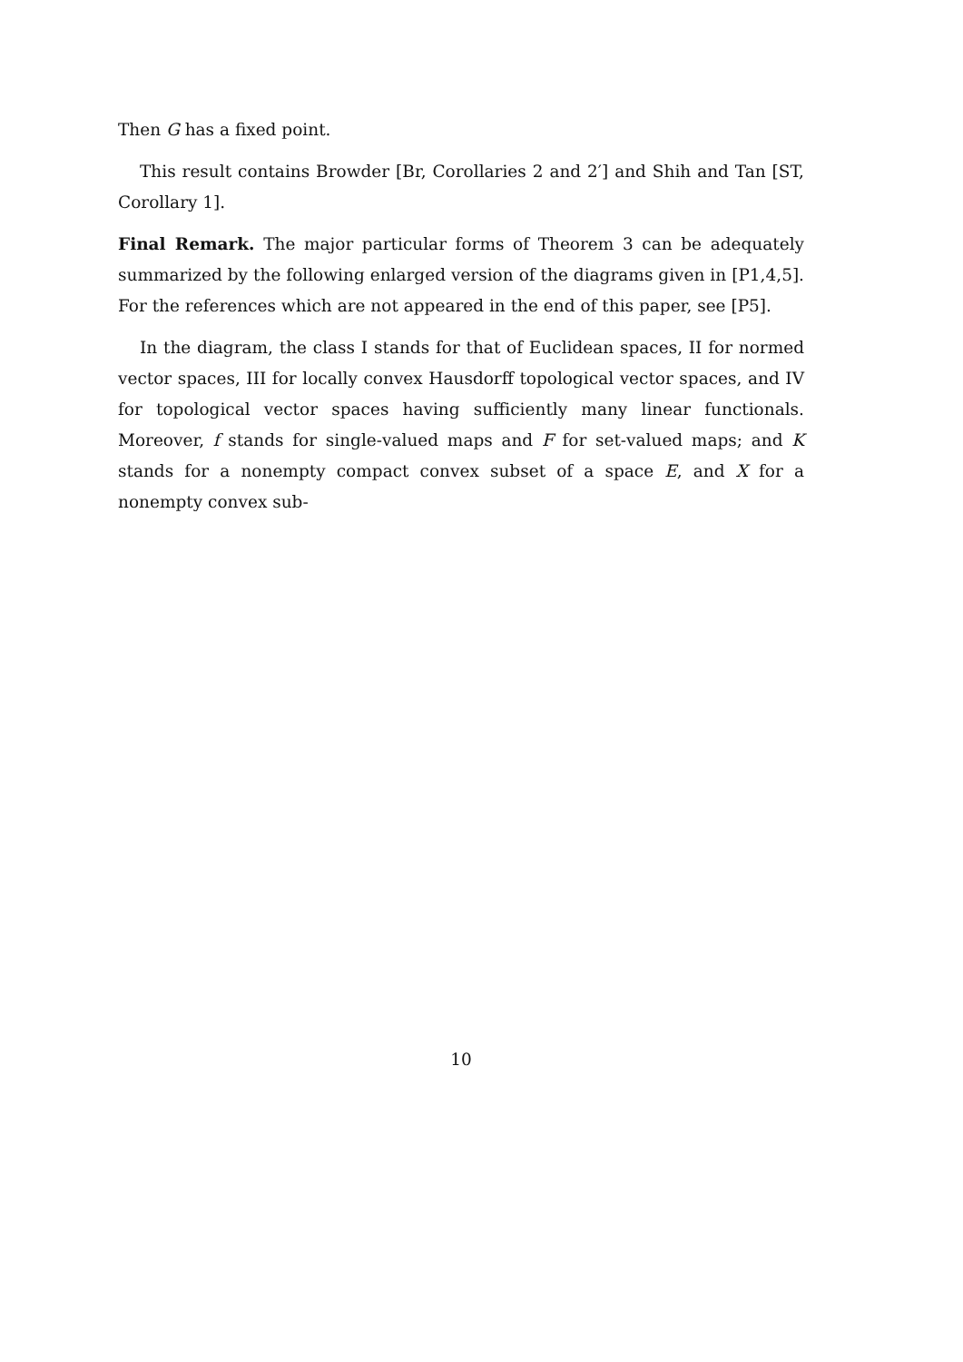Then G has a fixed point.
This result contains Browder [Br, Corollaries 2 and 2′] and Shih and Tan [ST, Corollary 1].
Final Remark. The major particular forms of Theorem 3 can be adequately summarized by the following enlarged version of the diagrams given in [P1,4,5]. For the references which are not appeared in the end of this paper, see [P5].
In the diagram, the class I stands for that of Euclidean spaces, II for normed vector spaces, III for locally convex Hausdorff topological vector spaces, and IV for topological vector spaces having sufficiently many linear functionals. Moreover, f stands for single-valued maps and F for set-valued maps; and K stands for a nonempty compact convex subset of a space E, and X for a nonempty convex sub-
10